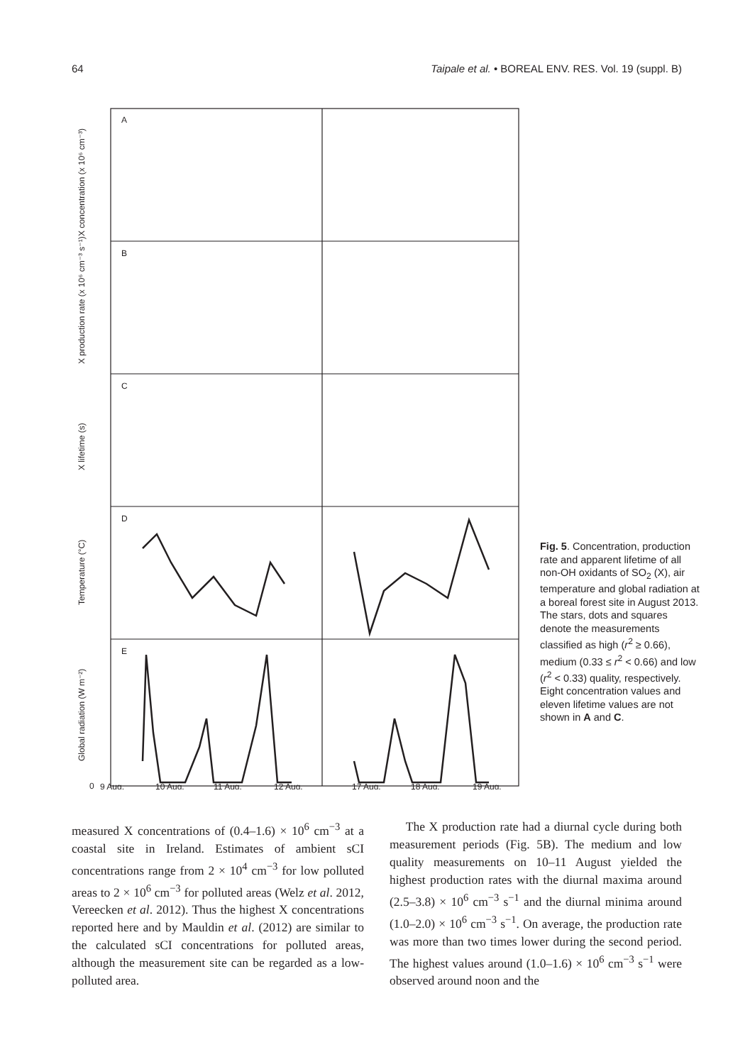64 Taipale et al. • BOREAL ENV. RES. Vol. 19 (suppl. B)
A
B
C
D
E
0
9 Aug.
10 Aug.
11 Aug.
12 Aug.
17 Aug.
18 Aug.
19 Aug.
X concentration (x 10⁶ cm⁻³)
X production rate (x 10⁶ cm⁻³ s⁻¹)
X lifetime (s)
Temperature (°C)
Global radiation (W m⁻²)
Fig. 5. Concentration, production rate and apparent lifetime of all non-OH oxidants of SO<sub>2</sub> (X), air temperature and global radiation at a boreal forest site in August 2013. The stars, dots and squares denote the measurements classified as high (r<sup>2</sup> ≥ 0.66), medium (0.33 ≤ r<sup>2</sup> < 0.66) and low (r<sup>2</sup> < 0.33) quality, respectively. Eight concentration values and eleven lifetime values are not shown in A and C.
measured X concentrations of (0.4–1.6) × 10<sup>6</sup> cm<sup>−3</sup> at a coastal site in Ireland. Estimates of ambient sCI concentrations range from 2 × 10<sup>4</sup> cm<sup>−3</sup> for low polluted areas to 2 × 10<sup>6</sup> cm<sup>−3</sup> for polluted areas (Welz et al. 2012, Vereecken et al. 2012). Thus the highest X concentrations reported here and by Mauldin et al. (2012) are similar to the calculated sCI concentrations for polluted areas, although the measurement site can be regarded as a low-polluted area.
The X production rate had a diurnal cycle during both measurement periods (Fig. 5B). The medium and low quality measurements on 10–11 August yielded the highest production rates with the diurnal maxima around (2.5–3.8) × 10<sup>6</sup> cm<sup>−3</sup> s<sup>−1</sup> and the diurnal minima around (1.0–2.0) × 10<sup>6</sup> cm<sup>−3</sup> s<sup>−1</sup>. On average, the production rate was more than two times lower during the second period. The highest values around (1.0–1.6) × 10<sup>6</sup> cm<sup>−3</sup> s<sup>−1</sup> were observed around noon and the